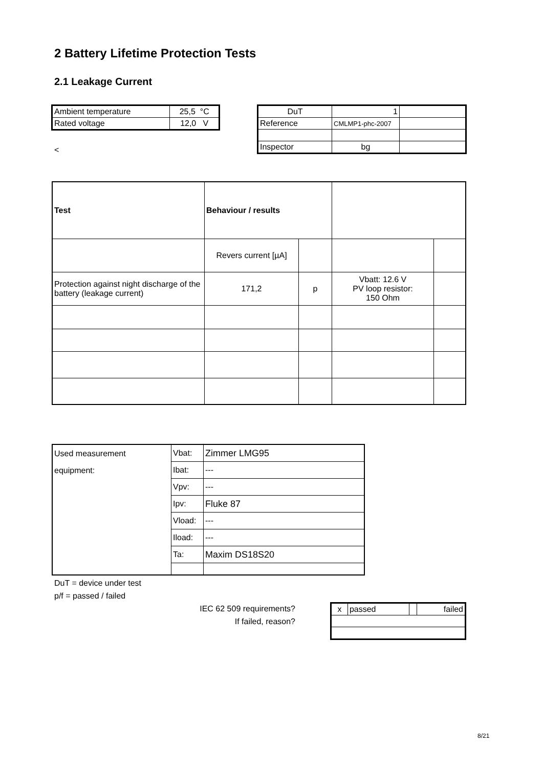2 Battery Lifetime Protection Tests
2.1 Leakage Current
| Ambient temperature | 25,5 °C |
| Rated voltage | 12,0 V |
<
| DuT | 1 | |
| Reference | CMLMP1-phc-2007 | |
| Inspector | bg | |
| Test | Behaviour / results | | | |
| --- | --- | --- | --- | --- |
| | Revers current [µA] | | | |
| Protection against night discharge of the battery (leakage current) | 171,2 | p | Vbatt: 12.6 V PV loop resistor: 150 Ohm | |
| Used measurement equipment: | Vbat: | Zimmer LMG95 |
| | Ibat: | --- |
| | Vpv: | --- |
| | Ipv: | Fluke 87 |
| | Vload: | --- |
| | Iload: | --- |
| | Ta: | Maxim DS18S20 |
DuT = device under test
p/f = passed / failed
IEC 62 509 requirements?
If failed, reason?
| x | passed | | failed |
8/21